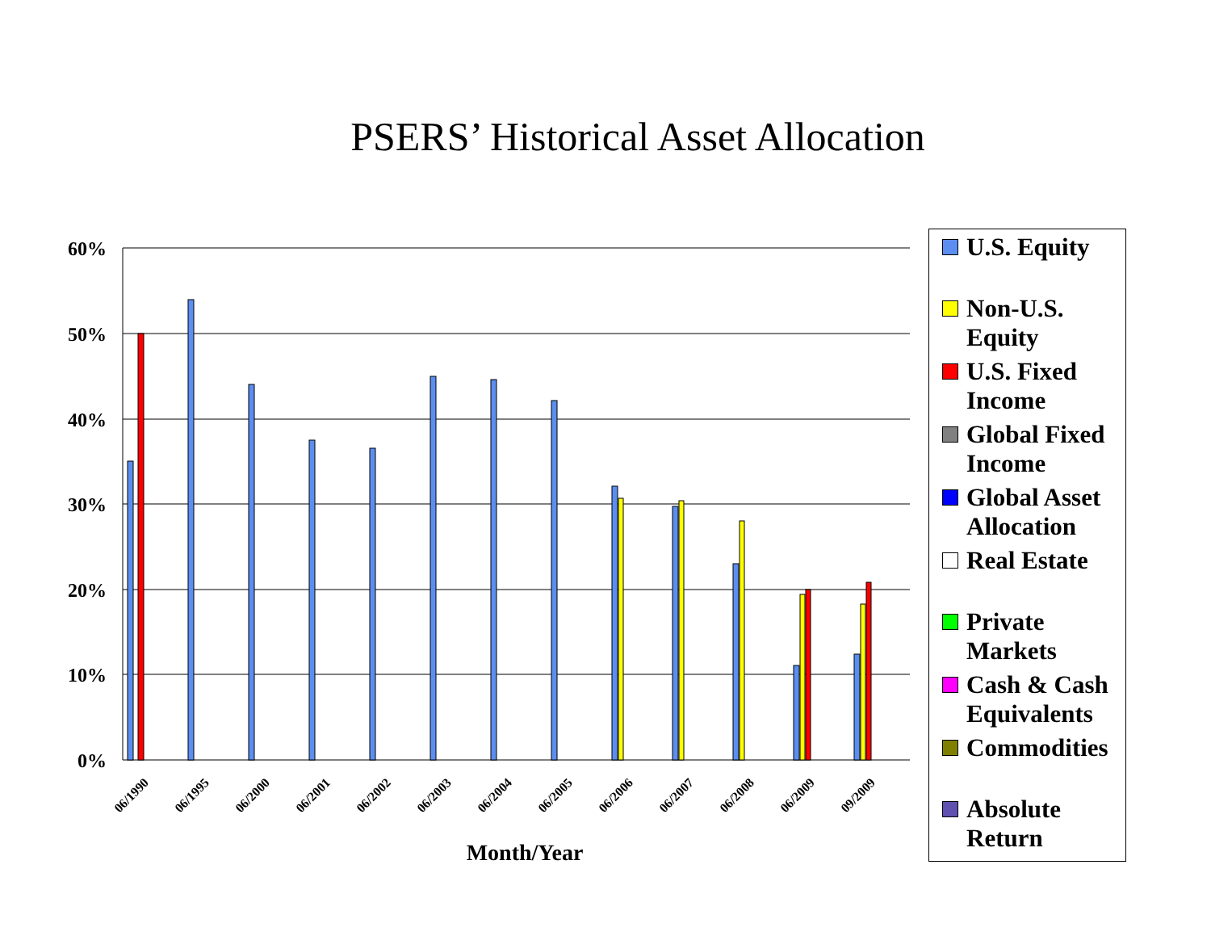PSERS’ Historical Asset Allocation
60%
50%
40%
30%
20%
10%
0%
06/1990
06/1995
06/2000
06/2001
06/2002
06/2003
06/2004
06/2005
06/2006
06/2007
06/2008
06/2009
09/2009
Month/Year
U.S. Equity
Non-U.S.
Equity
U.S. Fixed
Income
Global Fixed
Income
Global Asset
Allocation
Real Estate
Private
Markets
Cash & Cash
Equivalents
Commodities
Absolute
Return